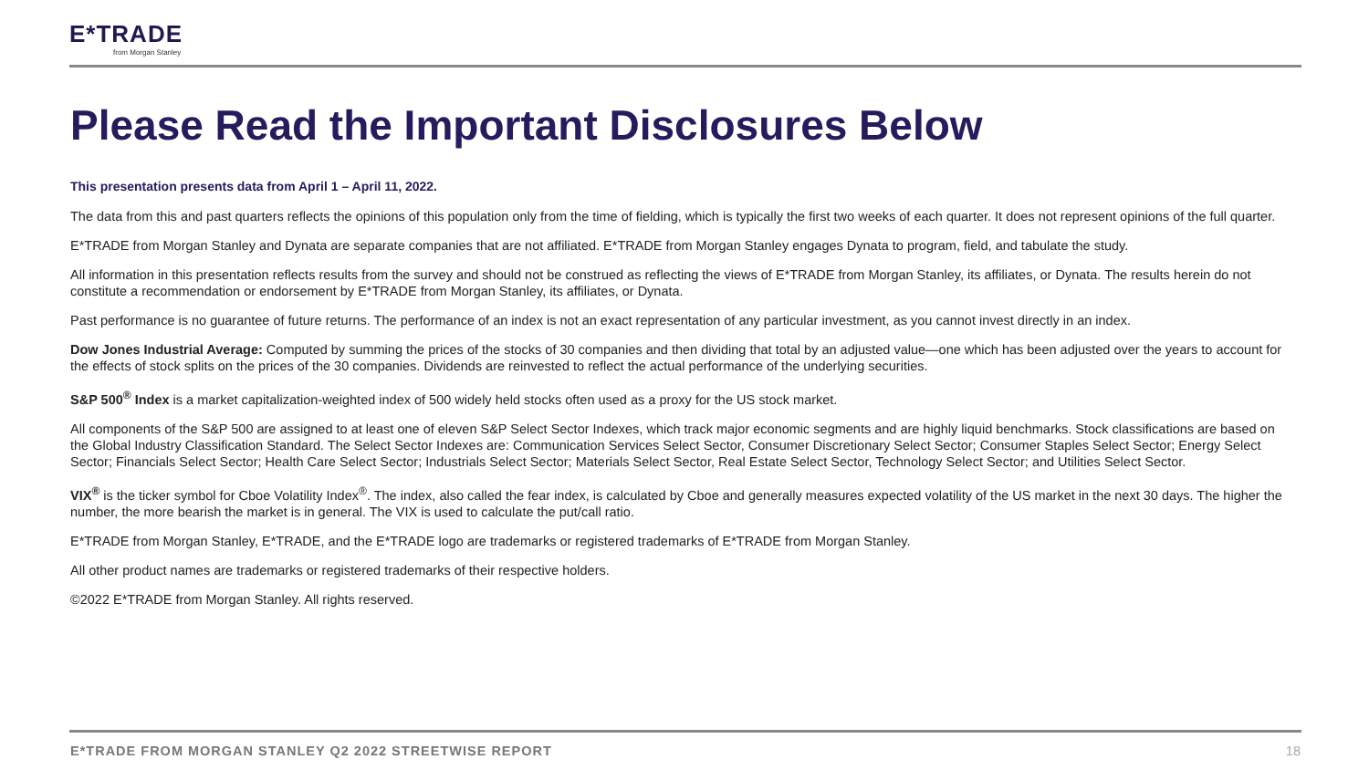E*TRADE
from Morgan Stanley
Please Read the Important Disclosures Below
This presentation presents data from April 1 – April 11, 2022.
The data from this and past quarters reflects the opinions of this population only from the time of fielding, which is typically the first two weeks of each quarter. It does not represent opinions of the full quarter.
E*TRADE from Morgan Stanley and Dynata are separate companies that are not affiliated. E*TRADE from Morgan Stanley engages Dynata to program, field, and tabulate the study.
All information in this presentation reflects results from the survey and should not be construed as reflecting the views of E*TRADE from Morgan Stanley, its affiliates, or Dynata. The results herein do not constitute a recommendation or endorsement by E*TRADE from Morgan Stanley, its affiliates, or Dynata.
Past performance is no guarantee of future returns. The performance of an index is not an exact representation of any particular investment, as you cannot invest directly in an index.
Dow Jones Industrial Average: Computed by summing the prices of the stocks of 30 companies and then dividing that total by an adjusted value—one which has been adjusted over the years to account for the effects of stock splits on the prices of the 30 companies. Dividends are reinvested to reflect the actual performance of the underlying securities.
S&P 500<sup>®</sup> Index is a market capitalization-weighted index of 500 widely held stocks often used as a proxy for the US stock market.
All components of the S&P 500 are assigned to at least one of eleven S&P Select Sector Indexes, which track major economic segments and are highly liquid benchmarks. Stock classifications are based on the Global Industry Classification Standard. The Select Sector Indexes are: Communication Services Select Sector, Consumer Discretionary Select Sector; Consumer Staples Select Sector; Energy Select Sector; Financials Select Sector; Health Care Select Sector; Industrials Select Sector; Materials Select Sector, Real Estate Select Sector, Technology Select Sector; and Utilities Select Sector.
VIX<sup>®</sup> is the ticker symbol for Cboe Volatility Index<sup>®</sup>. The index, also called the fear index, is calculated by Cboe and generally measures expected volatility of the US market in the next 30 days. The higher the number, the more bearish the market is in general. The VIX is used to calculate the put/call ratio.
E*TRADE from Morgan Stanley, E*TRADE, and the E*TRADE logo are trademarks or registered trademarks of E*TRADE from Morgan Stanley.
All other product names are trademarks or registered trademarks of their respective holders.
©2022 E*TRADE from Morgan Stanley. All rights reserved.
E*TRADE FROM MORGAN STANLEY Q2 2022 STREETWISE REPORT 18